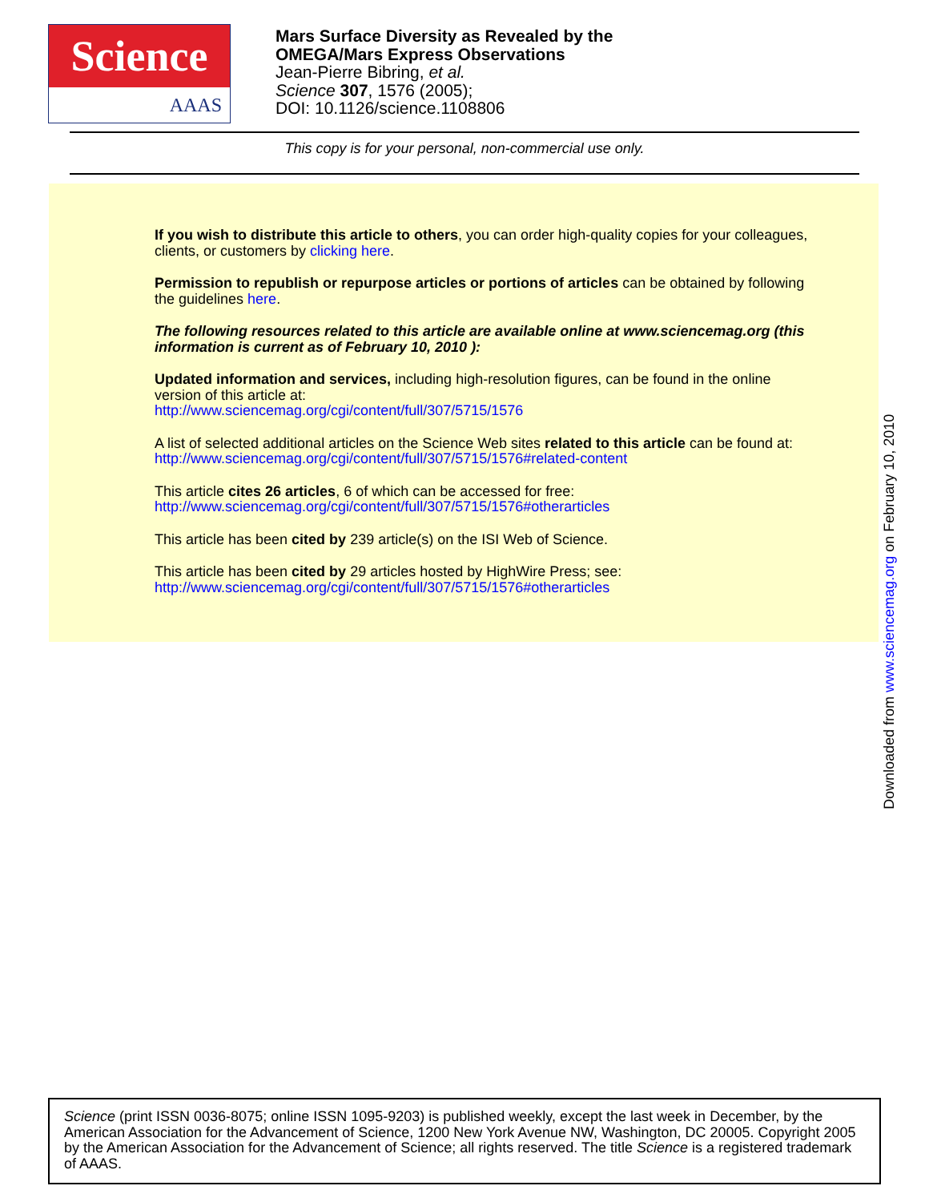Science
AAAS
Mars Surface Diversity as Revealed by the
OMEGA/Mars Express Observations
Jean-Pierre Bibring, et al.
Science 307, 1576 (2005);
DOI: 10.1126/science.1108806
This copy is for your personal, non-commercial use only.
If you wish to distribute this article to others, you can order high-quality copies for your colleagues, clients, or customers by clicking here.
Permission to republish or repurpose articles or portions of articles can be obtained by following the guidelines here.
The following resources related to this article are available online at www.sciencemag.org (this information is current as of February 10, 2010 ):
Updated information and services, including high-resolution figures, can be found in the online version of this article at:
http://www.sciencemag.org/cgi/content/full/307/5715/1576
A list of selected additional articles on the Science Web sites related to this article can be found at:
http://www.sciencemag.org/cgi/content/full/307/5715/1576#related-content
This article cites 26 articles, 6 of which can be accessed for free:
http://www.sciencemag.org/cgi/content/full/307/5715/1576#otherarticles
This article has been cited by 239 article(s) on the ISI Web of Science.
This article has been cited by 29 articles hosted by HighWire Press; see:
http://www.sciencemag.org/cgi/content/full/307/5715/1576#otherarticles
Downloaded from www.sciencemag.org on February 10, 2010
Science (print ISSN 0036-8075; online ISSN 1095-9203) is published weekly, except the last week in December, by the American Association for the Advancement of Science, 1200 New York Avenue NW, Washington, DC 20005. Copyright 2005 by the American Association for the Advancement of Science; all rights reserved. The title Science is a registered trademark of AAAS.